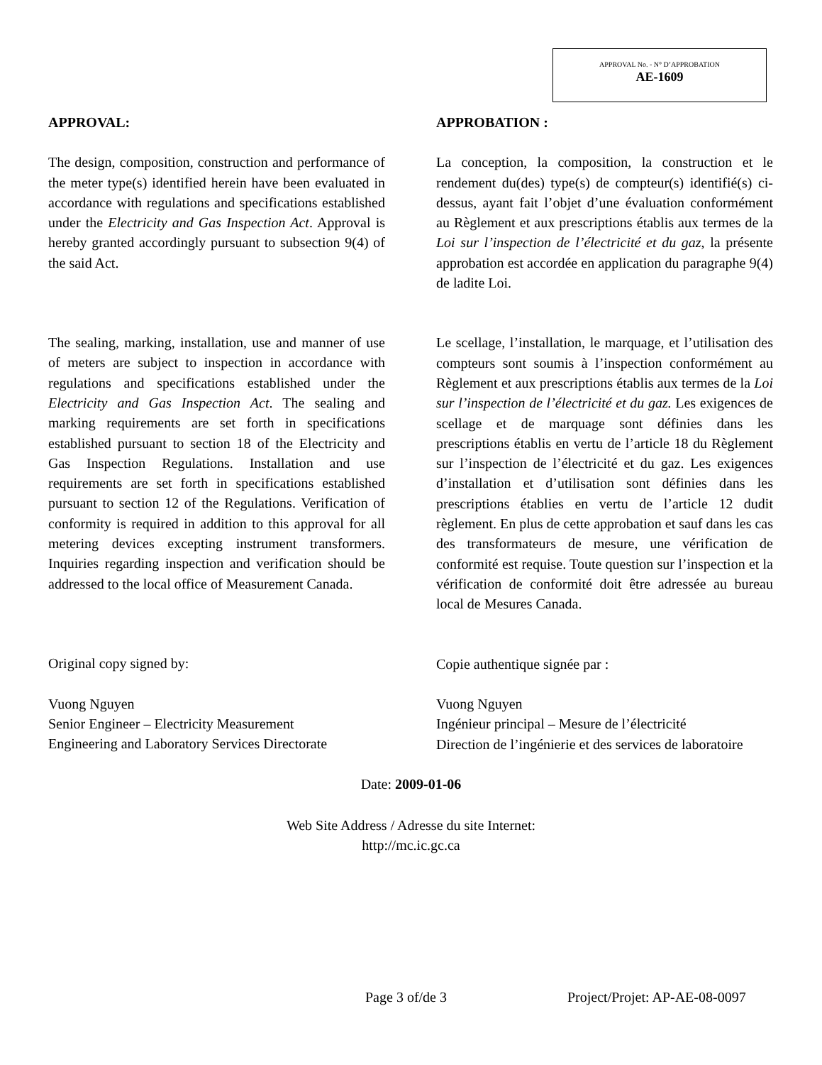APPROVAL No. - N° D’APPROBATION
AE-1609
APPROVAL:
The design, composition, construction and performance of the meter type(s) identified herein have been evaluated in accordance with regulations and specifications established under the Electricity and Gas Inspection Act. Approval is hereby granted accordingly pursuant to subsection 9(4) of the said Act.
The sealing, marking, installation, use and manner of use of meters are subject to inspection in accordance with regulations and specifications established under the Electricity and Gas Inspection Act. The sealing and marking requirements are set forth in specifications established pursuant to section 18 of the Electricity and Gas Inspection Regulations. Installation and use requirements are set forth in specifications established pursuant to section 12 of the Regulations. Verification of conformity is required in addition to this approval for all metering devices excepting instrument transformers. Inquiries regarding inspection and verification should be addressed to the local office of Measurement Canada.
Original copy signed by:
Vuong Nguyen
Senior Engineer – Electricity Measurement
Engineering and Laboratory Services Directorate
APPROBATION :
La conception, la composition, la construction et le rendement du(des) type(s) de compteur(s) identifié(s) ci-dessus, ayant fait l’objet d’une évaluation conformément au Règlement et aux prescriptions établis aux termes de la Loi sur l’inspection de l’électricité et du gaz, la présente approbation est accordée en application du paragraphe 9(4) de ladite Loi.
Le scellage, l’installation, le marquage, et l’utilisation des compteurs sont soumis à l’inspection conformément au Règlement et aux prescriptions établis aux termes de la Loi sur l’inspection de l’électricité et du gaz. Les exigences de scellage et de marquage sont définies dans les prescriptions établis en vertu de l’article 18 du Règlement sur l’inspection de l’électricité et du gaz. Les exigences d’installation et d’utilisation sont définies dans les prescriptions établies en vertu de l’article 12 dudit règlement. En plus de cette approbation et sauf dans les cas des transformateurs de mesure, une vérification de conformité est requise. Toute question sur l’inspection et la vérification de conformité doit être adressée au bureau local de Mesures Canada.
Copie authentique signée par :
Vuong Nguyen
Ingénieur principal – Mesure de l’électricité
Direction de l’ingénierie et des services de laboratoire
Date: 2009-01-06
Web Site Address / Adresse du site Internet:
http://mc.ic.gc.ca
Page 3 of/de 3 Project/Projet: AP-AE-08-0097